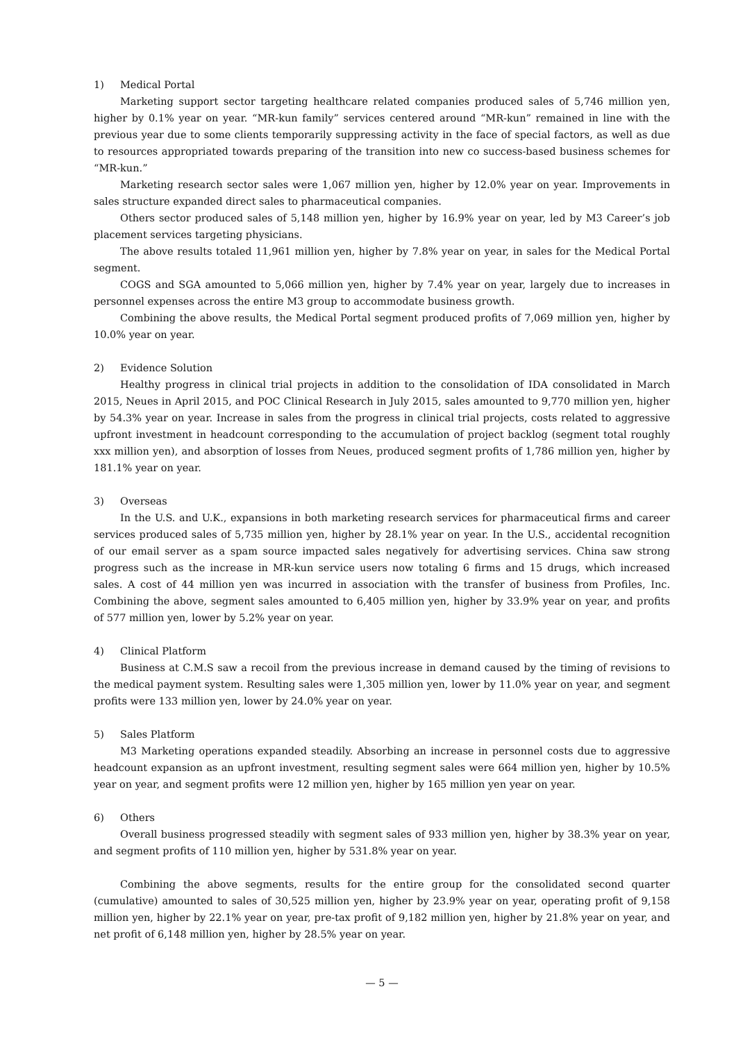1) Medical Portal
Marketing support sector targeting healthcare related companies produced sales of 5,746 million yen, higher by 0.1% year on year. “MR-kun family” services centered around “MR-kun” remained in line with the previous year due to some clients temporarily suppressing activity in the face of special factors, as well as due to resources appropriated towards preparing of the transition into new co success-based business schemes for “MR-kun.”
Marketing research sector sales were 1,067 million yen, higher by 12.0% year on year. Improvements in sales structure expanded direct sales to pharmaceutical companies.
Others sector produced sales of 5,148 million yen, higher by 16.9% year on year, led by M3 Career’s job placement services targeting physicians.
The above results totaled 11,961 million yen, higher by 7.8% year on year, in sales for the Medical Portal segment.
COGS and SGA amounted to 5,066 million yen, higher by 7.4% year on year, largely due to increases in personnel expenses across the entire M3 group to accommodate business growth.
Combining the above results, the Medical Portal segment produced profits of 7,069 million yen, higher by 10.0% year on year.
2) Evidence Solution
Healthy progress in clinical trial projects in addition to the consolidation of IDA consolidated in March 2015, Neues in April 2015, and POC Clinical Research in July 2015, sales amounted to 9,770 million yen, higher by 54.3% year on year. Increase in sales from the progress in clinical trial projects, costs related to aggressive upfront investment in headcount corresponding to the accumulation of project backlog (segment total roughly xxx million yen), and absorption of losses from Neues, produced segment profits of 1,786 million yen, higher by 181.1% year on year.
3) Overseas
In the U.S. and U.K., expansions in both marketing research services for pharmaceutical firms and career services produced sales of 5,735 million yen, higher by 28.1% year on year. In the U.S., accidental recognition of our email server as a spam source impacted sales negatively for advertising services. China saw strong progress such as the increase in MR-kun service users now totaling 6 firms and 15 drugs, which increased sales. A cost of 44 million yen was incurred in association with the transfer of business from Profiles, Inc. Combining the above, segment sales amounted to 6,405 million yen, higher by 33.9% year on year, and profits of 577 million yen, lower by 5.2% year on year.
4) Clinical Platform
Business at C.M.S saw a recoil from the previous increase in demand caused by the timing of revisions to the medical payment system. Resulting sales were 1,305 million yen, lower by 11.0% year on year, and segment profits were 133 million yen, lower by 24.0% year on year.
5) Sales Platform
M3 Marketing operations expanded steadily. Absorbing an increase in personnel costs due to aggressive headcount expansion as an upfront investment, resulting segment sales were 664 million yen, higher by 10.5% year on year, and segment profits were 12 million yen, higher by 165 million yen year on year.
6) Others
Overall business progressed steadily with segment sales of 933 million yen, higher by 38.3% year on year, and segment profits of 110 million yen, higher by 531.8% year on year.
Combining the above segments, results for the entire group for the consolidated second quarter (cumulative) amounted to sales of 30,525 million yen, higher by 23.9% year on year, operating profit of 9,158 million yen, higher by 22.1% year on year, pre-tax profit of 9,182 million yen, higher by 21.8% year on year, and net profit of 6,148 million yen, higher by 28.5% year on year.
— 5 —